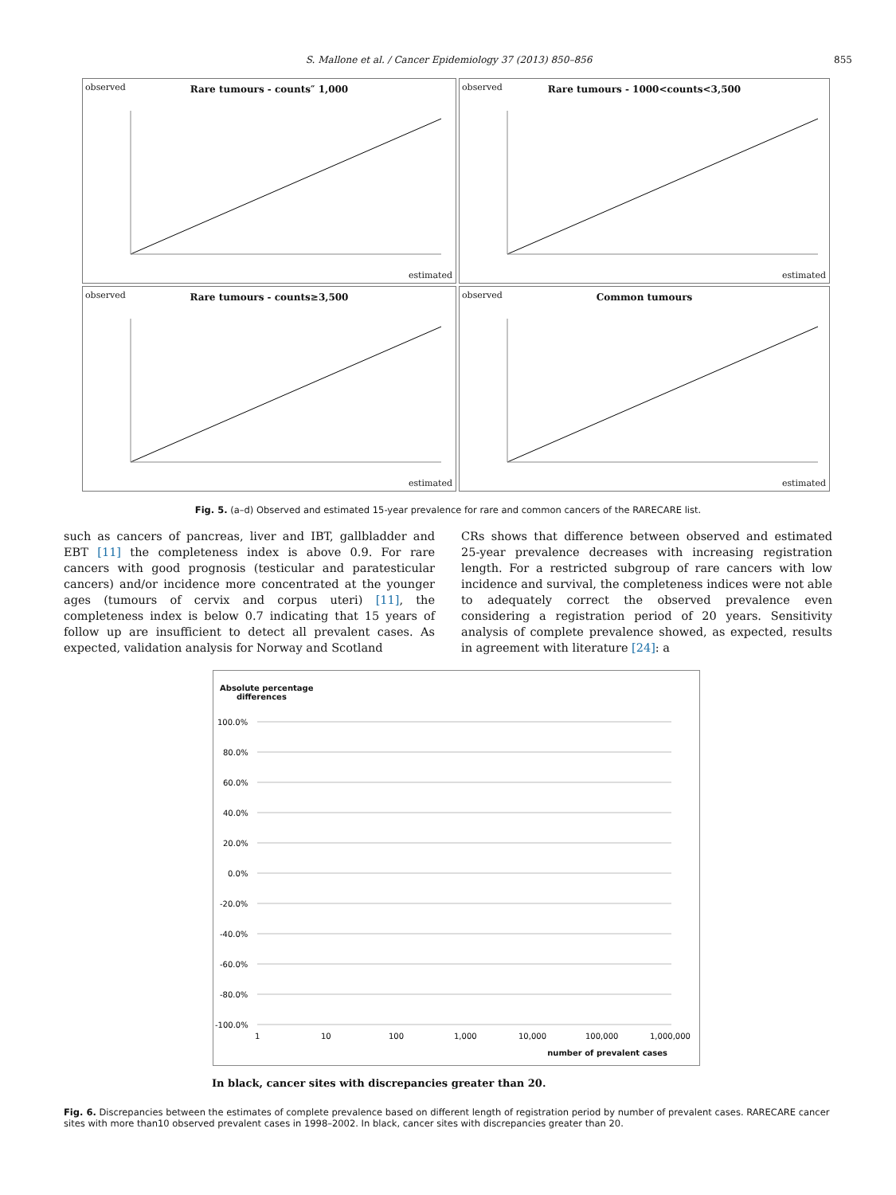S. Mallone et al. / Cancer Epidemiology 37 (2013) 850–856 855
observed
Rare tumours - counts″ 1,000
estimated
observed
Rare tumours - 1000<counts<3,500
estimated
observed
Rare tumours - counts≥3,500
estimated
observed
Common tumours
estimated
Fig. 5. (a–d) Observed and estimated 15-year prevalence for rare and common cancers of the RARECARE list.
such as cancers of pancreas, liver and IBT, gallbladder and EBT [11] the completeness index is above 0.9. For rare cancers with good prognosis (testicular and paratesticular cancers) and/or incidence more concentrated at the younger ages (tumours of cervix and corpus uteri) [11], the completeness index is below 0.7 indicating that 15 years of follow up are insufficient to detect all prevalent cases. As expected, validation analysis for Norway and Scotland
CRs shows that difference between observed and estimated 25-year prevalence decreases with increasing registration length. For a restricted subgroup of rare cancers with low incidence and survival, the completeness indices were not able to adequately correct the observed prevalence even considering a registration period of 20 years. Sensitivity analysis of complete prevalence showed, as expected, results in agreement with literature [24]: a
Absolute percentage
differences
100.0%
80.0%
60.0%
40.0%
20.0%
0.0%
-20.0%
-40.0%
-60.0%
-80.0%
-100.0%
1
10
100
1,000
10,000
100,000
1,000,000
number of prevalent cases
In black, cancer sites with discrepancies greater than 20.
Fig. 6. Discrepancies between the estimates of complete prevalence based on different length of registration period by number of prevalent cases. RARECARE cancer sites with more than10 observed prevalent cases in 1998–2002. In black, cancer sites with discrepancies greater than 20.